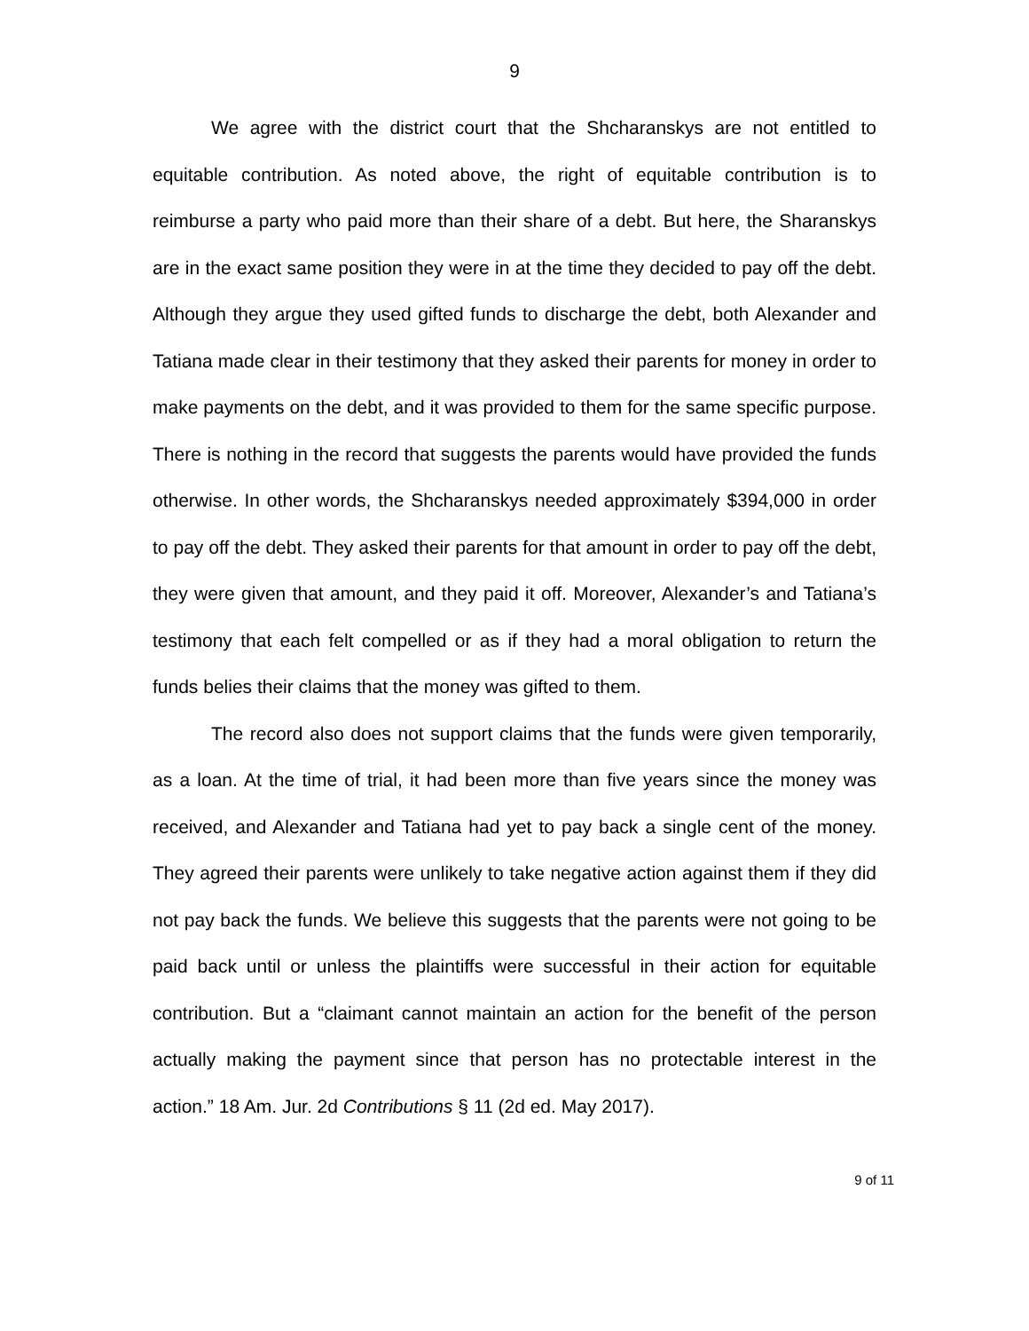9
We agree with the district court that the Shcharanskys are not entitled to equitable contribution. As noted above, the right of equitable contribution is to reimburse a party who paid more than their share of a debt. But here, the Sharanskys are in the exact same position they were in at the time they decided to pay off the debt. Although they argue they used gifted funds to discharge the debt, both Alexander and Tatiana made clear in their testimony that they asked their parents for money in order to make payments on the debt, and it was provided to them for the same specific purpose. There is nothing in the record that suggests the parents would have provided the funds otherwise. In other words, the Shcharanskys needed approximately $394,000 in order to pay off the debt. They asked their parents for that amount in order to pay off the debt, they were given that amount, and they paid it off. Moreover, Alexander’s and Tatiana’s testimony that each felt compelled or as if they had a moral obligation to return the funds belies their claims that the money was gifted to them.
The record also does not support claims that the funds were given temporarily, as a loan. At the time of trial, it had been more than five years since the money was received, and Alexander and Tatiana had yet to pay back a single cent of the money. They agreed their parents were unlikely to take negative action against them if they did not pay back the funds. We believe this suggests that the parents were not going to be paid back until or unless the plaintiffs were successful in their action for equitable contribution. But a “claimant cannot maintain an action for the benefit of the person actually making the payment since that person has no protectable interest in the action.” 18 Am. Jur. 2d Contributions § 11 (2d ed. May 2017).
9 of 11